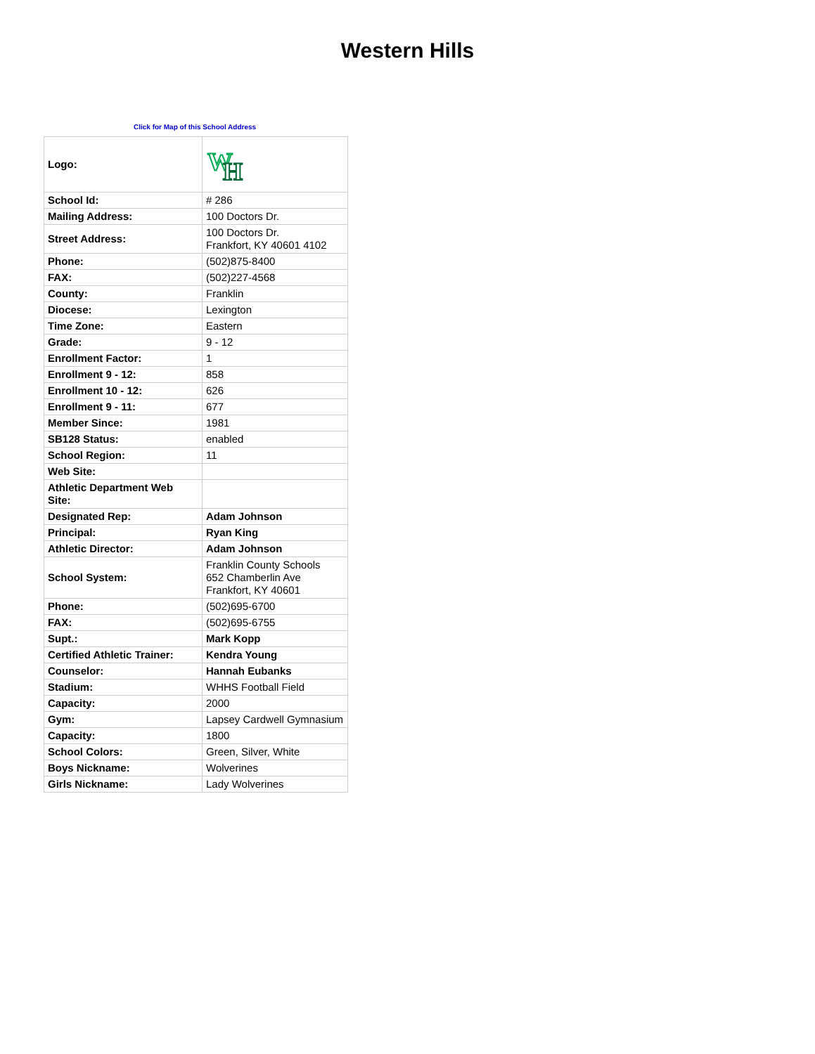Western Hills
Click for Map of this School Address
| Logo: | W H |
| School Id: | # 286 |
| Mailing Address: | 100 Doctors Dr. |
| Street Address: | 100 Doctors Dr. Frankfort, KY 40601 4102 |
| Phone: | (502)875-8400 |
| FAX: | (502)227-4568 |
| County: | Franklin |
| Diocese: | Lexington |
| Time Zone: | Eastern |
| Grade: | 9 - 12 |
| Enrollment Factor: | 1 |
| Enrollment 9 - 12: | 858 |
| Enrollment 10 - 12: | 626 |
| Enrollment 9 - 11: | 677 |
| Member Since: | 1981 |
| SB128 Status: | enabled |
| School Region: | 11 |
| Web Site: | |
| Athletic Department Web Site: | |
| Designated Rep: | Adam Johnson |
| Principal: | Ryan King |
| Athletic Director: | Adam Johnson |
| School System: | Franklin County Schools 652 Chamberlin Ave Frankfort, KY 40601 |
| Phone: | (502)695-6700 |
| FAX: | (502)695-6755 |
| Supt.: | Mark Kopp |
| Certified Athletic Trainer: | Kendra Young |
| Counselor: | Hannah Eubanks |
| Stadium: | WHHS Football Field |
| Capacity: | 2000 |
| Gym: | Lapsey Cardwell Gymnasium |
| Capacity: | 1800 |
| School Colors: | Green, Silver, White |
| Boys Nickname: | Wolverines |
| Girls Nickname: | Lady Wolverines |